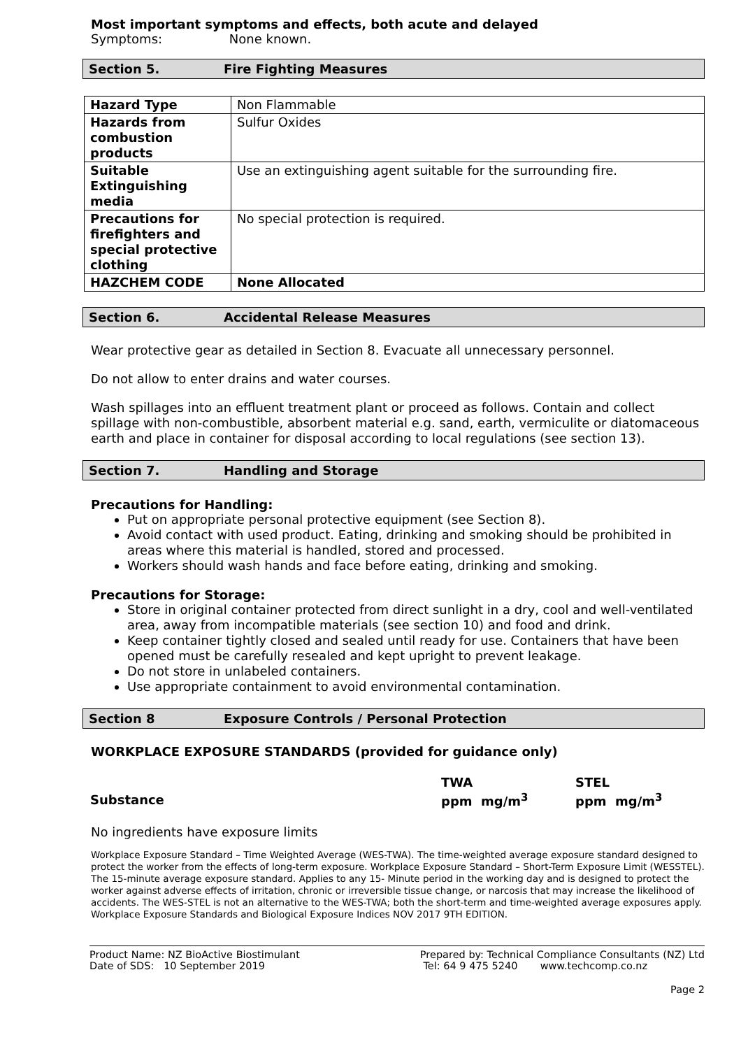Most important symptoms and effects, both acute and delayed
Symptoms: None known.
Section 5. Fire Fighting Measures
| Hazard Type | Non Flammable |
| Hazards from combustion products | Sulfur Oxides |
| Suitable Extinguishing media | Use an extinguishing agent suitable for the surrounding fire. |
| Precautions for firefighters and special protective clothing | No special protection is required. |
| HAZCHEM CODE | None Allocated |
Section 6. Accidental Release Measures
Wear protective gear as detailed in Section 8. Evacuate all unnecessary personnel.
Do not allow to enter drains and water courses.
Wash spillages into an effluent treatment plant or proceed as follows. Contain and collect spillage with non-combustible, absorbent material e.g. sand, earth, vermiculite or diatomaceous earth and place in container for disposal according to local regulations (see section 13).
Section 7. Handling and Storage
Precautions for Handling:
Put on appropriate personal protective equipment (see Section 8).
Avoid contact with used product. Eating, drinking and smoking should be prohibited in areas where this material is handled, stored and processed.
Workers should wash hands and face before eating, drinking and smoking.
Precautions for Storage:
Store in original container protected from direct sunlight in a dry, cool and well-ventilated area, away from incompatible materials (see section 10) and food and drink.
Keep container tightly closed and sealed until ready for use. Containers that have been opened must be carefully resealed and kept upright to prevent leakage.
Do not store in unlabeled containers.
Use appropriate containment to avoid environmental contamination.
Section 8 Exposure Controls / Personal Protection
WORKPLACE EXPOSURE STANDARDS (provided for guidance only)
| | TWA | STEL |
| Substance | ppm mg/m<sup>3</sup> | ppm mg/m<sup>3</sup> |
No ingredients have exposure limits
Workplace Exposure Standard – Time Weighted Average (WES-TWA). The time-weighted average exposure standard designed to protect the worker from the effects of long-term exposure. Workplace Exposure Standard – Short-Term Exposure Limit (WESSTEL). The 15-minute average exposure standard. Applies to any 15- Minute period in the working day and is designed to protect the worker against adverse effects of irritation, chronic or irreversible tissue change, or narcosis that may increase the likelihood of accidents. The WES-STEL is not an alternative to the WES-TWA; both the short-term and time-weighted average exposures apply. Workplace Exposure Standards and Biological Exposure Indices NOV 2017 9TH EDITION.
Product Name: NZ BioActive Biostimulant
Date of SDS: 10 September 2019
Prepared by: Technical Compliance Consultants (NZ) Ltd
Tel: 64 9 475 5240 www.techcomp.co.nz
Page 2